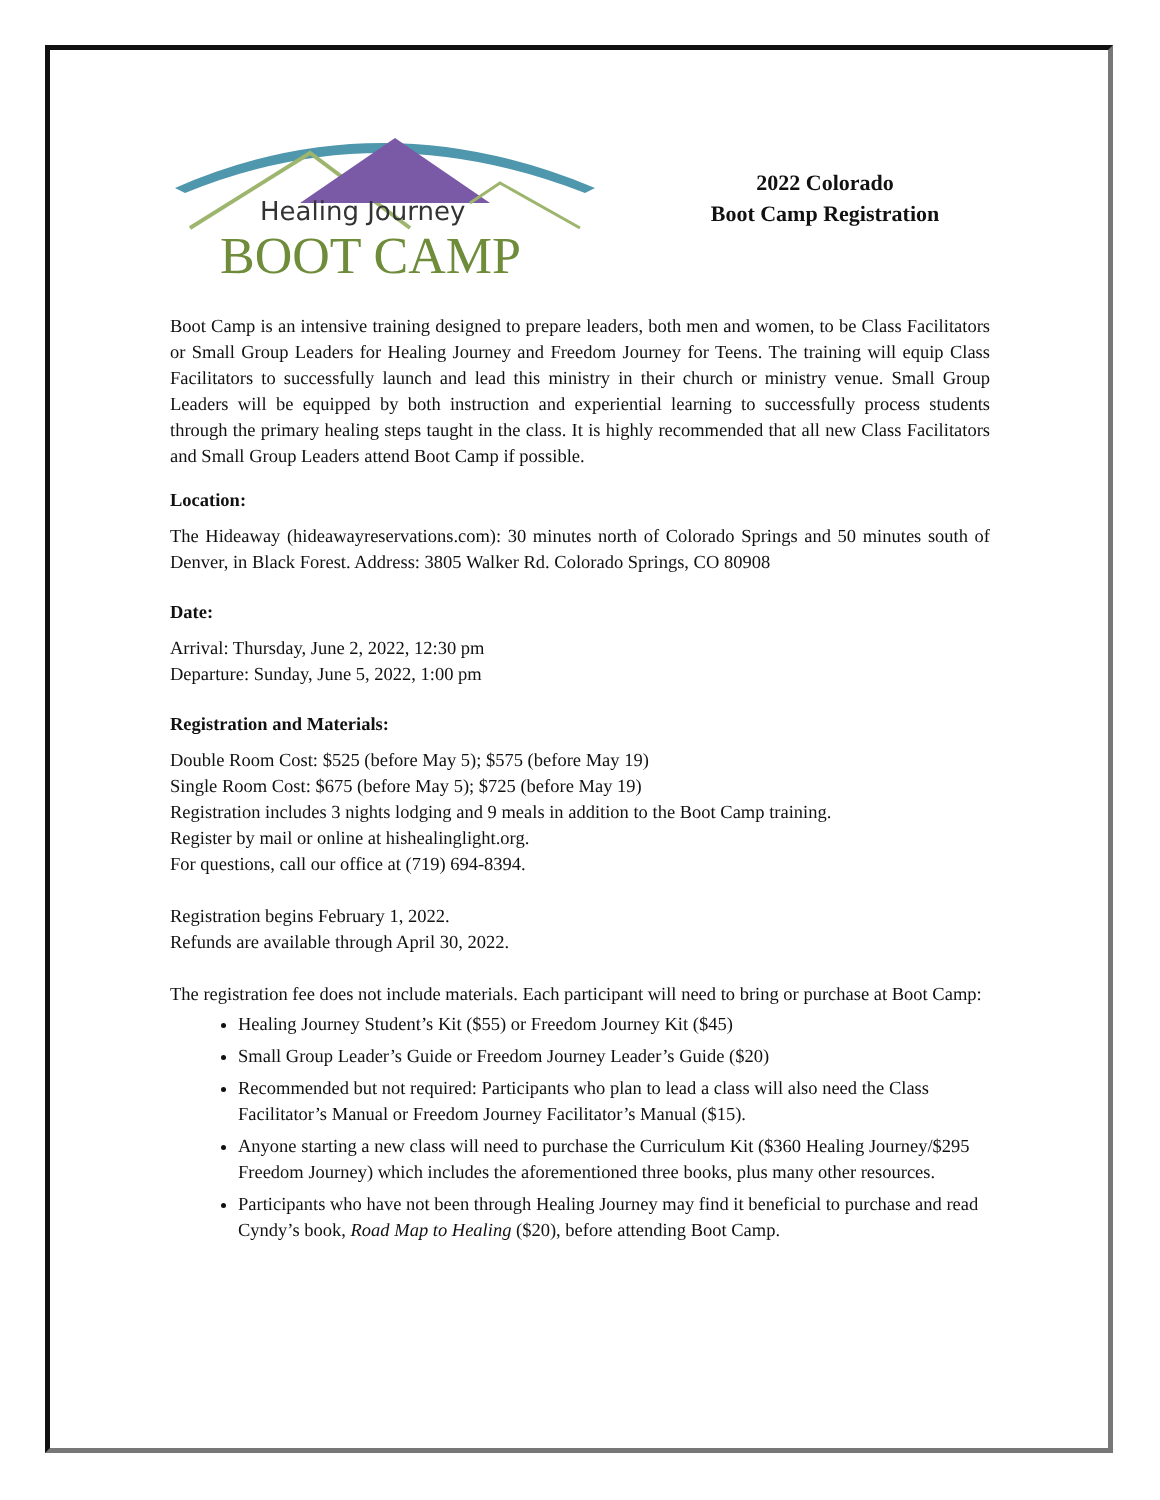Healing Journey
BOOT CAMP
2022 Colorado
Boot Camp Registration
Boot Camp is an intensive training designed to prepare leaders, both men and women, to be Class Facilitators or Small Group Leaders for Healing Journey and Freedom Journey for Teens. The training will equip Class Facilitators to successfully launch and lead this ministry in their church or ministry venue. Small Group Leaders will be equipped by both instruction and experiential learning to successfully process students through the primary healing steps taught in the class. It is highly recommended that all new Class Facilitators and Small Group Leaders attend Boot Camp if possible.
Location:
The Hideaway (hideawayreservations.com): 30 minutes north of Colorado Springs and 50 minutes south of Denver, in Black Forest. Address: 3805 Walker Rd. Colorado Springs, CO 80908
Date:
Arrival: Thursday, June 2, 2022, 12:30 pm
Departure: Sunday, June 5, 2022, 1:00 pm
Registration and Materials:
Double Room Cost: $525 (before May 5); $575 (before May 19)
Single Room Cost: $675 (before May 5); $725 (before May 19)
Registration includes 3 nights lodging and 9 meals in addition to the Boot Camp training.
Register by mail or online at hishealinglight.org.
For questions, call our office at (719) 694-8394.
Registration begins February 1, 2022.
Refunds are available through April 30, 2022.
The registration fee does not include materials. Each participant will need to bring or purchase at Boot Camp:
Healing Journey Student’s Kit ($55) or Freedom Journey Kit ($45)
Small Group Leader’s Guide or Freedom Journey Leader’s Guide ($20)
Recommended but not required: Participants who plan to lead a class will also need the Class Facilitator’s Manual or Freedom Journey Facilitator’s Manual ($15).
Anyone starting a new class will need to purchase the Curriculum Kit ($360 Healing Journey/$295 Freedom Journey) which includes the aforementioned three books, plus many other resources.
Participants who have not been through Healing Journey may find it beneficial to purchase and read Cyndy’s book, Road Map to Healing ($20), before attending Boot Camp.